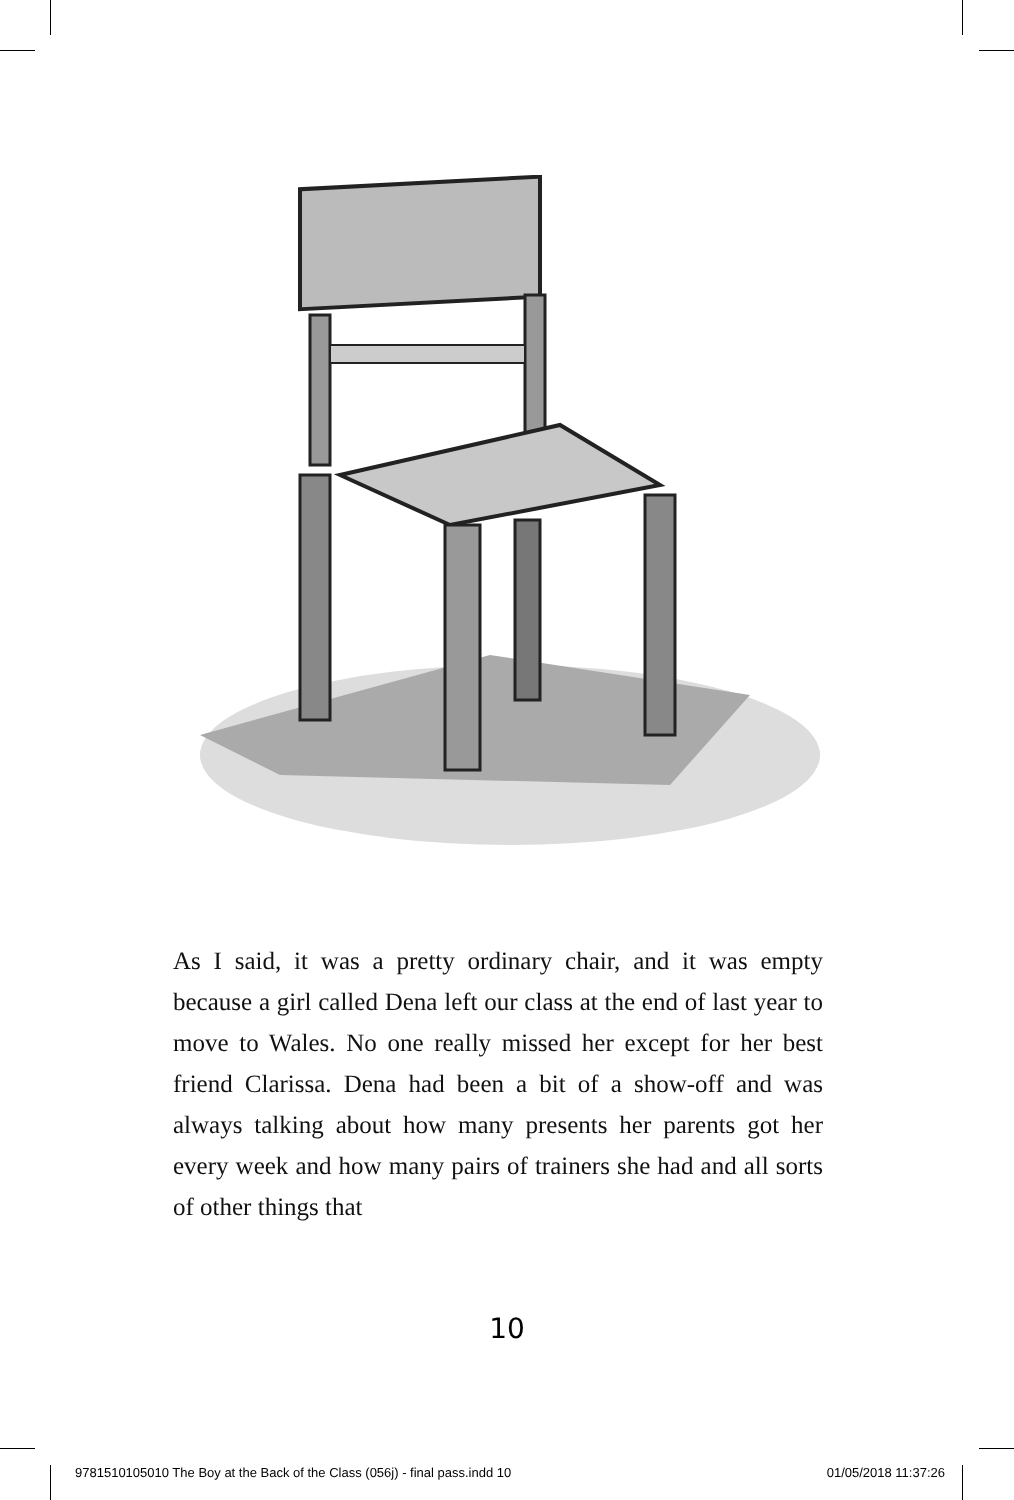As I said, it was a pretty ordinary chair, and it was empty because a girl called Dena left our class at the end of last year to move to Wales. No one really missed her except for her best friend Clarissa. Dena had been a bit of a show-off and was always talking about how many presents her parents got her every week and how many pairs of trainers she had and all sorts of other things that
10
9781510105010 The Boy at the Back of the Class (056j) - final pass.indd 10 01/05/2018 11:37:26